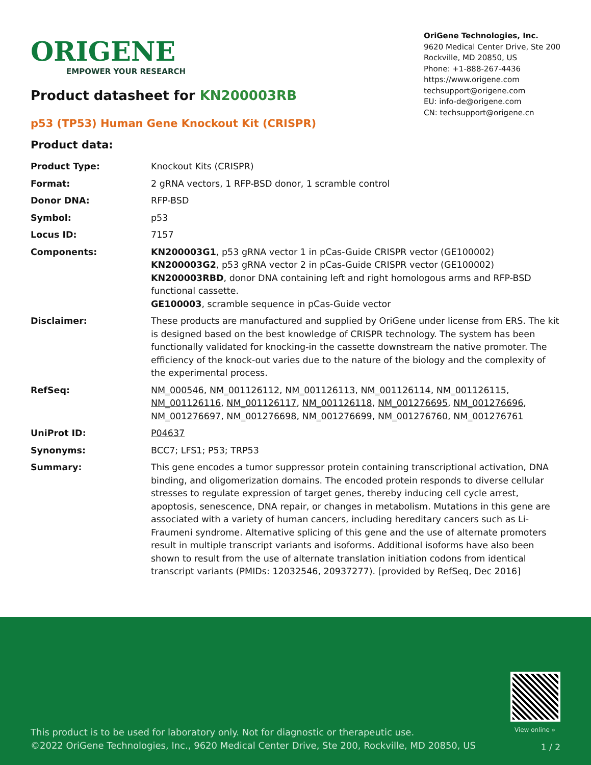ORIGENE
EMPOWER YOUR RESEARCH
OriGene Technologies, Inc.
9620 Medical Center Drive, Ste 200
Rockville, MD 20850, US
Phone: +1-888-267-4436
https://www.origene.com
techsupport@origene.com
EU: info-de@origene.com
CN: techsupport@origene.cn
Product datasheet for KN200003RB
p53 (TP53) Human Gene Knockout Kit (CRISPR)
Product data:
| Product Type: | Knockout Kits (CRISPR) |
| Format: | 2 gRNA vectors, 1 RFP-BSD donor, 1 scramble control |
| Donor DNA: | RFP-BSD |
| Symbol: | p53 |
| Locus ID: | 7157 |
| Components: | KN200003G1 , p53 gRNA vector 1 in pCas-Guide CRISPR vector (GE100002) KN200003G2 , p53 gRNA vector 2 in pCas-Guide CRISPR vector (GE100002) KN200003RBD , donor DNA containing left and right homologous arms and RFP-BSD functional cassette. GE100003 , scramble sequence in pCas-Guide vector |
| Disclaimer: | These products are manufactured and supplied by OriGene under license from ERS. The kit is designed based on the best knowledge of CRISPR technology. The system has been functionally validated for knocking-in the cassette downstream the native promoter. The efficiency of the knock-out varies due to the nature of the biology and the complexity of the experimental process. |
| RefSeq: | NM_000546 , NM_001126112 , NM_001126113 , NM_001126114 , NM_001126115 , NM_001126116 , NM_001126117 , NM_001126118 , NM_001276695 , NM_001276696 , NM_001276697 , NM_001276698 , NM_001276699 , NM_001276760 , NM_001276761 |
| UniProt ID: | P04637 |
| Synonyms: | BCC7; LFS1; P53; TRP53 |
| Summary: | This gene encodes a tumor suppressor protein containing transcriptional activation, DNA binding, and oligomerization domains. The encoded protein responds to diverse cellular stresses to regulate expression of target genes, thereby inducing cell cycle arrest, apoptosis, senescence, DNA repair, or changes in metabolism. Mutations in this gene are associated with a variety of human cancers, including hereditary cancers such as Li-Fraumeni syndrome. Alternative splicing of this gene and the use of alternate promoters result in multiple transcript variants and isoforms. Additional isoforms have also been shown to result from the use of alternate translation initiation codons from identical transcript variants (PMIDs: 12032546, 20937277). [provided by RefSeq, Dec 2016] |
View online »
This product is to be used for laboratory only. Not for diagnostic or therapeutic use.
©2022 OriGene Technologies, Inc., 9620 Medical Center Drive, Ste 200, Rockville, MD 20850, US
1 / 2